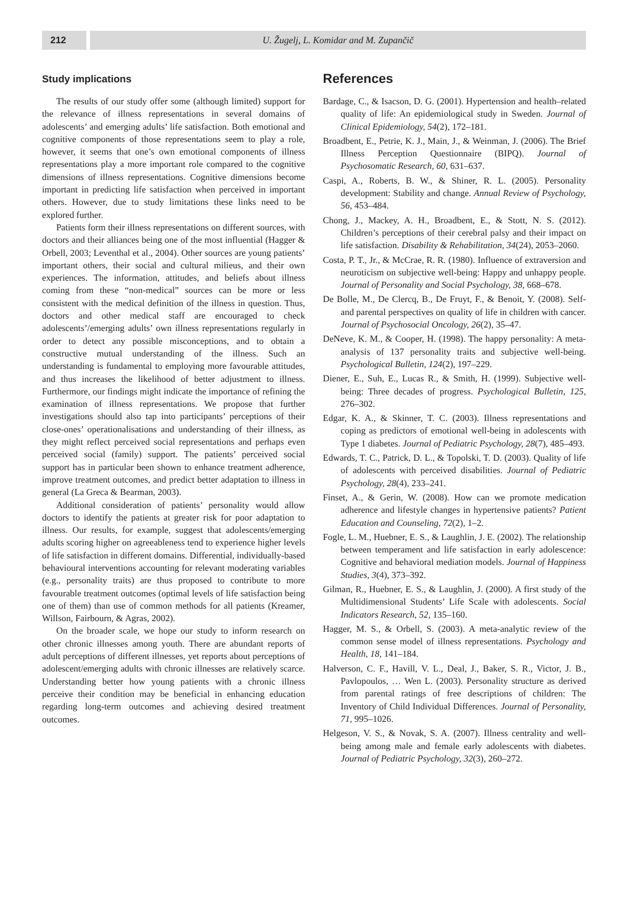212 U. Žugelj, L. Komidar and M. Zupančič
Study implications
The results of our study offer some (although limited) support for the relevance of illness representations in several domains of adolescents’ and emerging adults’ life satisfaction. Both emotional and cognitive components of those representations seem to play a role, however, it seems that one’s own emotional components of illness representations play a more important role compared to the cognitive dimensions of illness representations. Cognitive dimensions become important in predicting life satisfaction when perceived in important others. However, due to study limitations these links need to be explored further.
Patients form their illness representations on different sources, with doctors and their alliances being one of the most influential (Hagger & Orbell, 2003; Leventhal et al., 2004). Other sources are young patients’ important others, their social and cultural milieus, and their own experiences. The information, attitudes, and beliefs about illness coming from these “non-medical” sources can be more or less consistent with the medical definition of the illness in question. Thus, doctors and other medical staff are encouraged to check adolescents’/emerging adults’ own illness representations regularly in order to detect any possible misconceptions, and to obtain a constructive mutual understanding of the illness. Such an understanding is fundamental to employing more favourable attitudes, and thus increases the likelihood of better adjustment to illness. Furthermore, our findings might indicate the importance of refining the examination of illness representations. We propose that further investigations should also tap into participants’ perceptions of their close-ones’ operationalisations and understanding of their illness, as they might reflect perceived social representations and perhaps even perceived social (family) support. The patients’ perceived social support has in particular been shown to enhance treatment adherence, improve treatment outcomes, and predict better adaptation to illness in general (La Greca & Bearman, 2003).
Additional consideration of patients’ personality would allow doctors to identify the patients at greater risk for poor adaptation to illness. Our results, for example, suggest that adolescents/emerging adults scoring higher on agreeableness tend to experience higher levels of life satisfaction in different domains. Differential, individually-based behavioural interventions accounting for relevant moderating variables (e.g., personality traits) are thus proposed to contribute to more favourable treatment outcomes (optimal levels of life satisfaction being one of them) than use of common methods for all patients (Kreamer, Willson, Fairbourn, & Agras, 2002).
On the broader scale, we hope our study to inform research on other chronic illnesses among youth. There are abundant reports of adult perceptions of different illnesses, yet reports about perceptions of adolescent/emerging adults with chronic illnesses are relatively scarce. Understanding better how young patients with a chronic illness perceive their condition may be beneficial in enhancing education regarding long-term outcomes and achieving desired treatment outcomes.
References
Bardage, C., & Isacson, D. G. (2001). Hypertension and health–related quality of life: An epidemiological study in Sweden. Journal of Clinical Epidemiology, 54(2), 172–181.
Broadbent, E., Petrie, K. J., Main, J., & Weinman, J. (2006). The Brief Illness Perception Questionnaire (BIPQ). Journal of Psychosomatic Research, 60, 631–637.
Caspi, A., Roberts, B. W., & Shiner, R. L. (2005). Personality development: Stability and change. Annual Review of Psychology, 56, 453–484.
Chong, J., Mackey, A. H., Broadbent, E., & Stott, N. S. (2012). Children’s perceptions of their cerebral palsy and their impact on life satisfaction. Disability & Rehabilitation, 34(24), 2053–2060.
Costa, P. T., Jr., & McCrae, R. R. (1980). Influence of extraversion and neuroticism on subjective well-being: Happy and unhappy people. Journal of Personality and Social Psychology, 38, 668–678.
De Bolle, M., De Clercq, B., De Fruyt, F., & Benoit, Y. (2008). Self- and parental perspectives on quality of life in children with cancer. Journal of Psychosocial Oncology, 26(2), 35–47.
DeNeve, K. M., & Cooper, H. (1998). The happy personality: A meta-analysis of 137 personality traits and subjective well-being. Psychological Bulletin, 124(2), 197–229.
Diener, E., Suh, E., Lucas R., & Smith, H. (1999). Subjective well-being: Three decades of progress. Psychological Bulletin, 125, 276–302.
Edgar, K. A., & Skinner, T. C. (2003). Illness representations and coping as predictors of emotional well-being in adolescents with Type 1 diabetes. Journal of Pediatric Psychology, 28(7), 485–493.
Edwards, T. C., Patrick, D. L., & Topolski, T. D. (2003). Quality of life of adolescents with perceived disabilities. Journal of Pediatric Psychology, 28(4), 233–241.
Finset, A., & Gerin, W. (2008). How can we promote medication adherence and lifestyle changes in hypertensive patients? Patient Education and Counseling, 72(2), 1–2.
Fogle, L. M., Huebner, E. S., & Laughlin, J. E. (2002). The relationship between temperament and life satisfaction in early adolescence: Cognitive and behavioral mediation models. Journal of Happiness Studies, 3(4), 373–392.
Gilman, R., Huebner, E. S., & Laughlin, J. (2000). A first study of the Multidimensional Students’ Life Scale with adolescents. Social Indicators Research, 52, 135–160.
Hagger, M. S., & Orbell, S. (2003). A meta-analytic review of the common sense model of illness representations. Psychology and Health, 18, 141–184.
Halverson, C. F., Havill, V. L., Deal, J., Baker, S. R., Victor, J. B., Pavlopoulos, … Wen L. (2003). Personality structure as derived from parental ratings of free descriptions of children: The Inventory of Child Individual Differences. Journal of Personality, 71, 995–1026.
Helgeson, V. S., & Novak, S. A. (2007). Illness centrality and well-being among male and female early adolescents with diabetes. Journal of Pediatric Psychology, 32(3), 260–272.